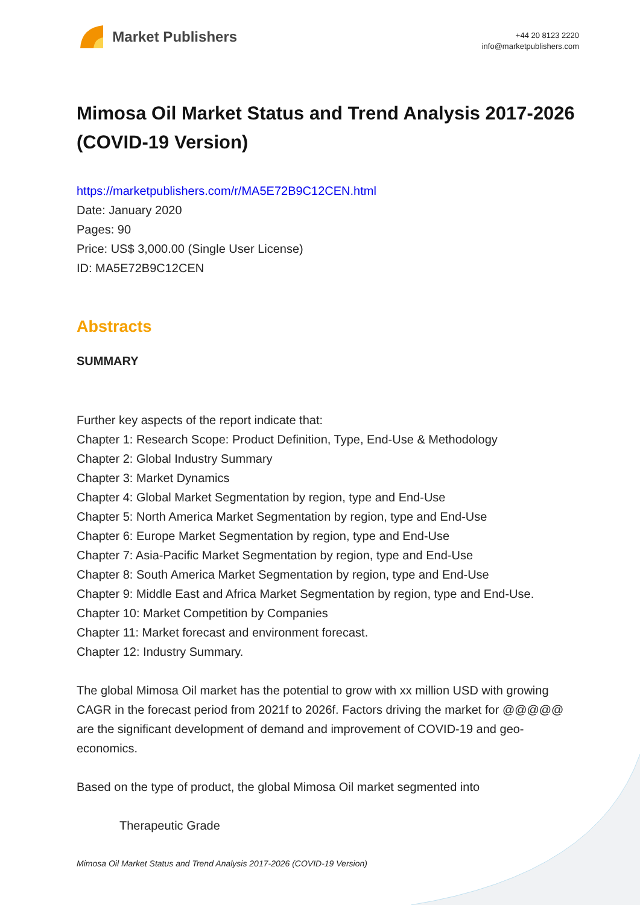Market Publishers
+44 20 8123 2220
info@marketpublishers.com
Mimosa Oil Market Status and Trend Analysis 2017-2026 (COVID-19 Version)
https://marketpublishers.com/r/MA5E72B9C12CEN.html
Date: January 2020
Pages: 90
Price: US$ 3,000.00 (Single User License)
ID: MA5E72B9C12CEN
Abstracts
SUMMARY
Further key aspects of the report indicate that:
Chapter 1: Research Scope: Product Definition, Type, End-Use & Methodology
Chapter 2: Global Industry Summary
Chapter 3: Market Dynamics
Chapter 4: Global Market Segmentation by region, type and End-Use
Chapter 5: North America Market Segmentation by region, type and End-Use
Chapter 6: Europe Market Segmentation by region, type and End-Use
Chapter 7: Asia-Pacific Market Segmentation by region, type and End-Use
Chapter 8: South America Market Segmentation by region, type and End-Use
Chapter 9: Middle East and Africa Market Segmentation by region, type and End-Use.
Chapter 10: Market Competition by Companies
Chapter 11: Market forecast and environment forecast.
Chapter 12: Industry Summary.
The global Mimosa Oil market has the potential to grow with xx million USD with growing CAGR in the forecast period from 2021f to 2026f. Factors driving the market for @@@@@ are the significant development of demand and improvement of COVID-19 and geo-economics.
Based on the type of product, the global Mimosa Oil market segmented into
Therapeutic Grade
Mimosa Oil Market Status and Trend Analysis 2017-2026 (COVID-19 Version)